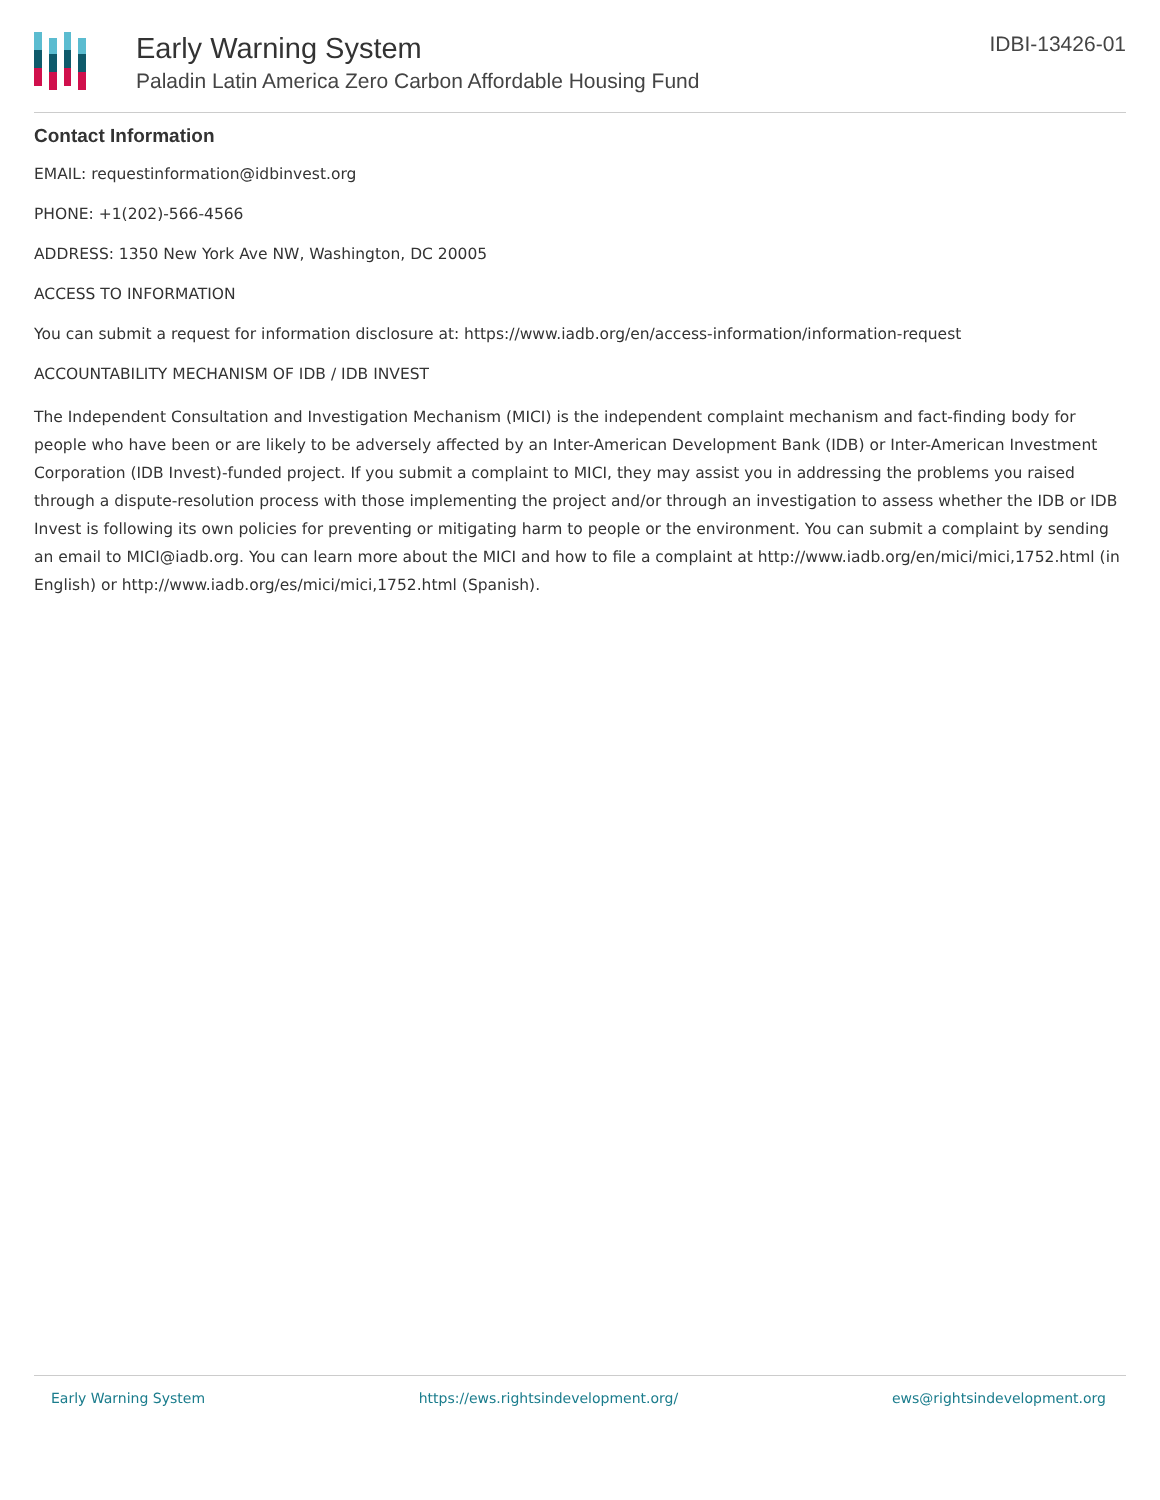Early Warning System
Paladin Latin America Zero Carbon Affordable Housing Fund
IDBI-13426-01
Contact Information
EMAIL: requestinformation@idbinvest.org
PHONE: +1(202)-566-4566
ADDRESS: 1350 New York Ave NW, Washington, DC 20005
ACCESS TO INFORMATION
You can submit a request for information disclosure at: https://www.iadb.org/en/access-information/information-request
ACCOUNTABILITY MECHANISM OF IDB / IDB INVEST
The Independent Consultation and Investigation Mechanism (MICI) is the independent complaint mechanism and fact-finding body for people who have been or are likely to be adversely affected by an Inter-American Development Bank (IDB) or Inter-American Investment Corporation (IDB Invest)-funded project. If you submit a complaint to MICI, they may assist you in addressing the problems you raised through a dispute-resolution process with those implementing the project and/or through an investigation to assess whether the IDB or IDB Invest is following its own policies for preventing or mitigating harm to people or the environment. You can submit a complaint by sending an email to MICI@iadb.org. You can learn more about the MICI and how to file a complaint at http://www.iadb.org/en/mici/mici,1752.html (in English) or http://www.iadb.org/es/mici/mici,1752.html (Spanish).
Early Warning System https://ews.rightsindevelopment.org/ ews@rightsindevelopment.org